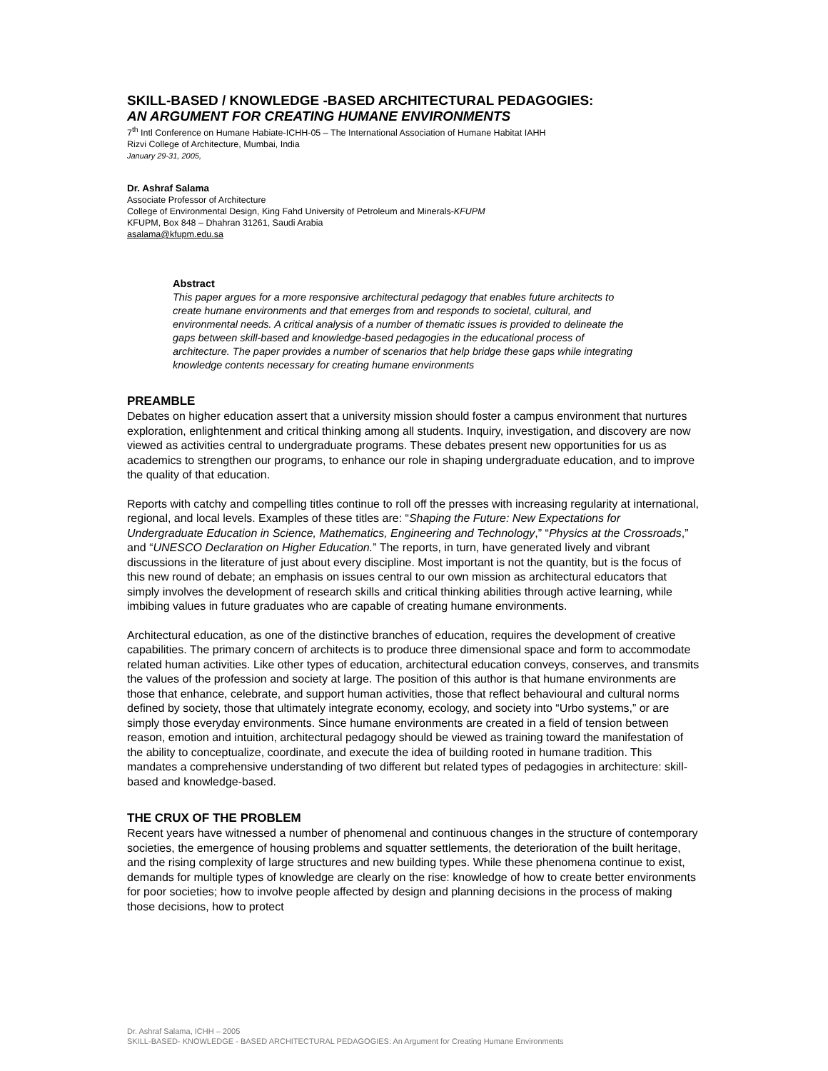SKILL-BASED / KNOWLEDGE -BASED ARCHITECTURAL PEDAGOGIES:
AN ARGUMENT FOR CREATING HUMANE ENVIRONMENTS
7<sup>th</sup> Intl Conference on Humane Habiate-ICHH-05 – The International Association of Humane Habitat IAHH
Rizvi College of Architecture, Mumbai, India
January 29-31, 2005,
Dr. Ashraf Salama
Associate Professor of Architecture
College of Environmental Design, King Fahd University of Petroleum and Minerals-KFUPM
KFUPM, Box 848 – Dhahran 31261, Saudi Arabia
asalama@kfupm.edu.sa
Abstract
This paper argues for a more responsive architectural pedagogy that enables future architects to create humane environments and that emerges from and responds to societal, cultural, and environmental needs. A critical analysis of a number of thematic issues is provided to delineate the gaps between skill-based and knowledge-based pedagogies in the educational process of architecture. The paper provides a number of scenarios that help bridge these gaps while integrating knowledge contents necessary for creating humane environments
PREAMBLE
Debates on higher education assert that a university mission should foster a campus environment that nurtures exploration, enlightenment and critical thinking among all students. Inquiry, investigation, and discovery are now viewed as activities central to undergraduate programs. These debates present new opportunities for us as academics to strengthen our programs, to enhance our role in shaping undergraduate education, and to improve the quality of that education.
Reports with catchy and compelling titles continue to roll off the presses with increasing regularity at international, regional, and local levels. Examples of these titles are: “Shaping the Future: New Expectations for Undergraduate Education in Science, Mathematics, Engineering and Technology,” “Physics at the Crossroads,” and “UNESCO Declaration on Higher Education.” The reports, in turn, have generated lively and vibrant discussions in the literature of just about every discipline. Most important is not the quantity, but is the focus of this new round of debate; an emphasis on issues central to our own mission as architectural educators that simply involves the development of research skills and critical thinking abilities through active learning, while imbibing values in future graduates who are capable of creating humane environments.
Architectural education, as one of the distinctive branches of education, requires the development of creative capabilities. The primary concern of architects is to produce three dimensional space and form to accommodate related human activities. Like other types of education, architectural education conveys, conserves, and transmits the values of the profession and society at large. The position of this author is that humane environments are those that enhance, celebrate, and support human activities, those that reflect behavioural and cultural norms defined by society, those that ultimately integrate economy, ecology, and society into “Urbo systems,” or are simply those everyday environments. Since humane environments are created in a field of tension between reason, emotion and intuition, architectural pedagogy should be viewed as training toward the manifestation of the ability to conceptualize, coordinate, and execute the idea of building rooted in humane tradition. This mandates a comprehensive understanding of two different but related types of pedagogies in architecture: skill-based and knowledge-based.
THE CRUX OF THE PROBLEM
Recent years have witnessed a number of phenomenal and continuous changes in the structure of contemporary societies, the emergence of housing problems and squatter settlements, the deterioration of the built heritage, and the rising complexity of large structures and new building types. While these phenomena continue to exist, demands for multiple types of knowledge are clearly on the rise: knowledge of how to create better environments for poor societies; how to involve people affected by design and planning decisions in the process of making those decisions, how to protect
Dr. Ashraf Salama, ICHH – 2005
SKILL-BASED- KNOWLEDGE - BASED ARCHITECTURAL PEDAGOGIES: An Argument for Creating Humane Environments